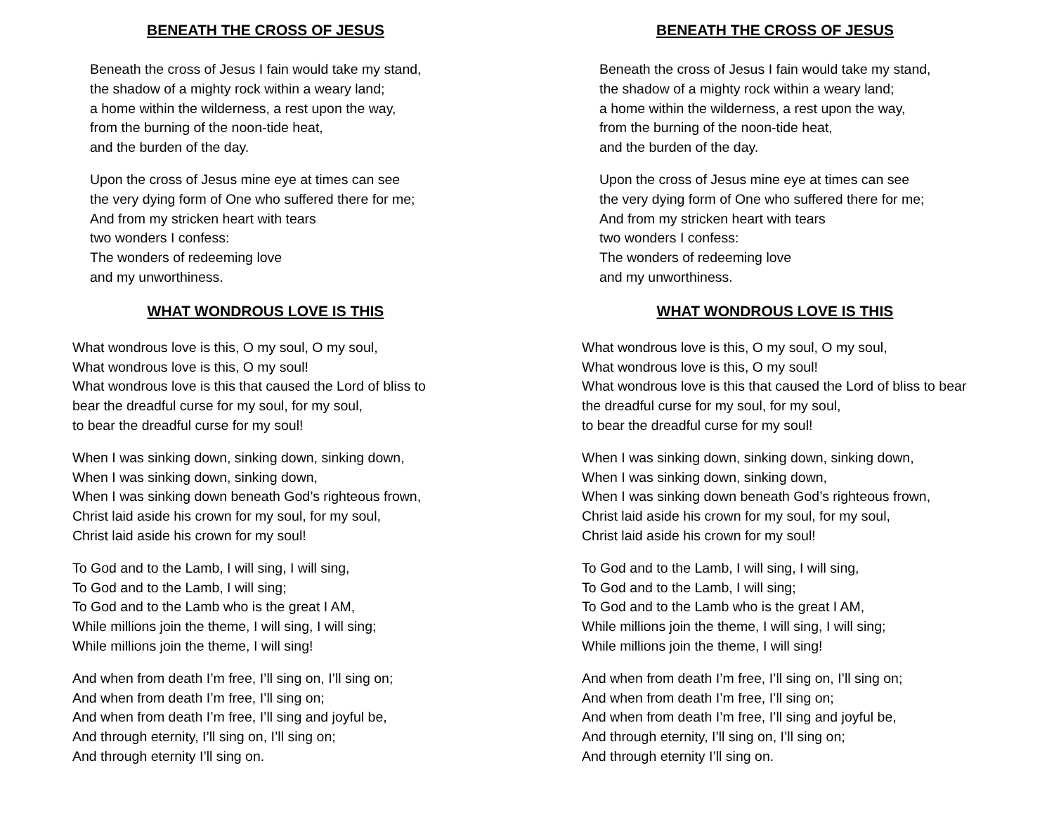BENEATH THE CROSS OF JESUS
Beneath the cross of Jesus I fain would take my stand,
the shadow of a mighty rock within a weary land;
a home within the wilderness, a rest upon the way,
from the burning of the noon-tide heat,
and the burden of the day.
Upon the cross of Jesus mine eye at times can see
the very dying form of One who suffered there for me;
And from my stricken heart with tears
two wonders I confess:
The wonders of redeeming love
and my unworthiness.
WHAT WONDROUS LOVE IS THIS
What wondrous love is this, O my soul, O my soul,
What wondrous love is this, O my soul!
What wondrous love is this that caused the Lord of bliss to
bear the dreadful curse for my soul, for my soul,
to bear the dreadful curse for my soul!
When I was sinking down, sinking down, sinking down,
When I was sinking down, sinking down,
When I was sinking down beneath God’s righteous frown,
Christ laid aside his crown for my soul, for my soul,
Christ laid aside his crown for my soul!
To God and to the Lamb, I will sing, I will sing,
To God and to the Lamb, I will sing;
To God and to the Lamb who is the great I AM,
While millions join the theme, I will sing, I will sing;
While millions join the theme, I will sing!
And when from death I’m free, I’ll sing on, I’ll sing on;
And when from death I’m free, I’ll sing on;
And when from death I’m free, I’ll sing and joyful be,
And through eternity, I’ll sing on, I’ll sing on;
And through eternity I’ll sing on.
BENEATH THE CROSS OF JESUS
Beneath the cross of Jesus I fain would take my stand,
the shadow of a mighty rock within a weary land;
a home within the wilderness, a rest upon the way,
from the burning of the noon-tide heat,
and the burden of the day.
Upon the cross of Jesus mine eye at times can see
the very dying form of One who suffered there for me;
And from my stricken heart with tears
two wonders I confess:
The wonders of redeeming love
and my unworthiness.
WHAT WONDROUS LOVE IS THIS
What wondrous love is this, O my soul, O my soul,
What wondrous love is this, O my soul!
What wondrous love is this that caused the Lord of bliss to bear
the dreadful curse for my soul, for my soul,
to bear the dreadful curse for my soul!
When I was sinking down, sinking down, sinking down,
When I was sinking down, sinking down,
When I was sinking down beneath God’s righteous frown,
Christ laid aside his crown for my soul, for my soul,
Christ laid aside his crown for my soul!
To God and to the Lamb, I will sing, I will sing,
To God and to the Lamb, I will sing;
To God and to the Lamb who is the great I AM,
While millions join the theme, I will sing, I will sing;
While millions join the theme, I will sing!
And when from death I’m free, I’ll sing on, I’ll sing on;
And when from death I’m free, I’ll sing on;
And when from death I’m free, I’ll sing and joyful be,
And through eternity, I’ll sing on, I’ll sing on;
And through eternity I’ll sing on.